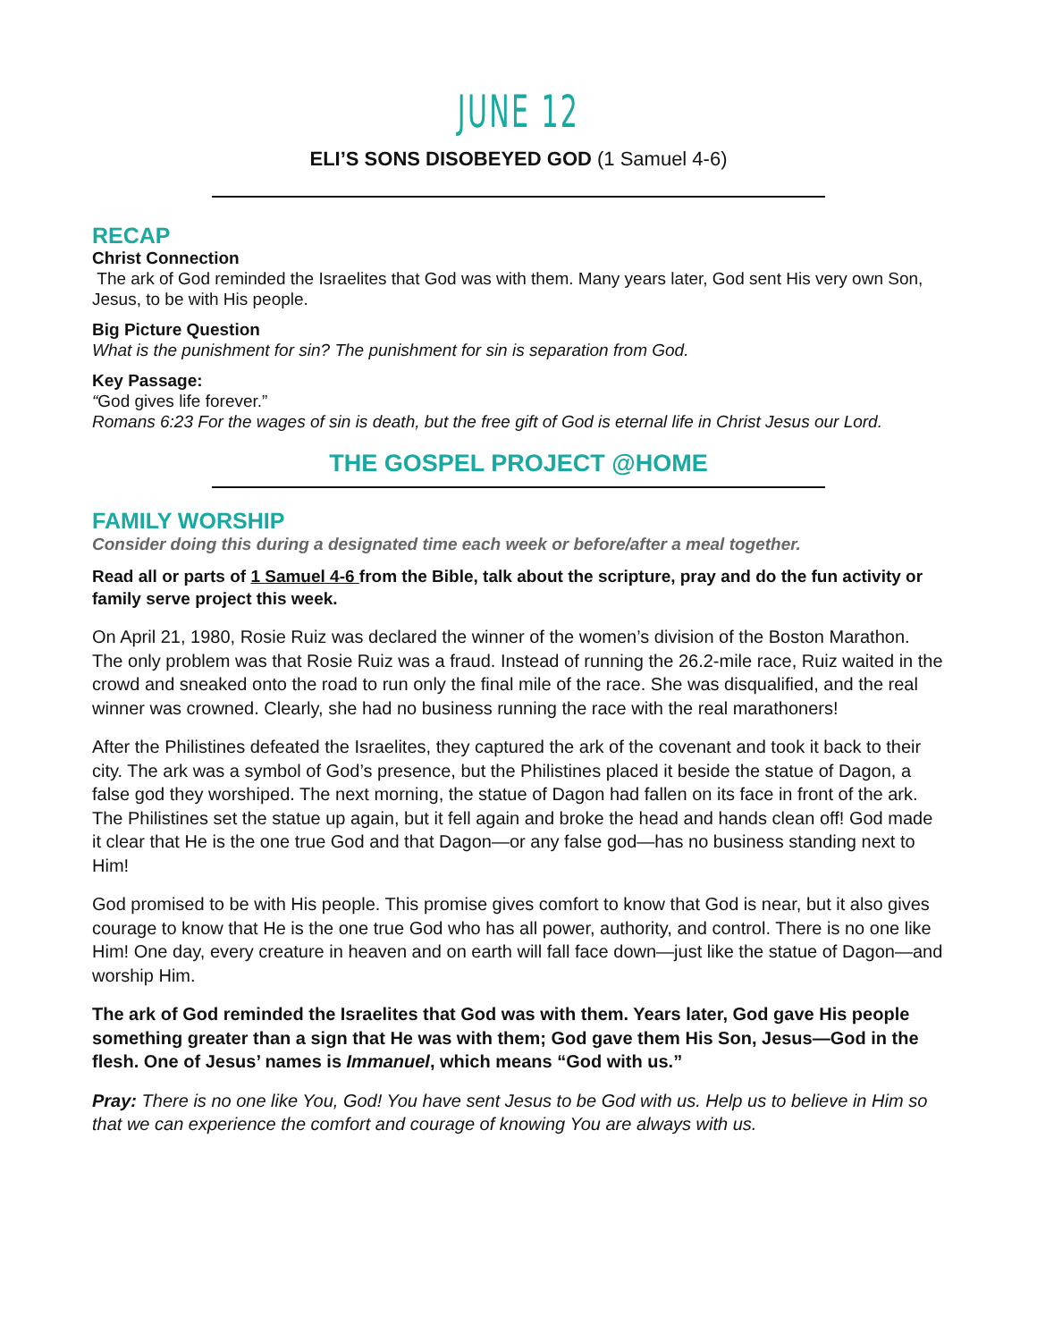JUNE 12
ELI’S SONS DISOBEYED GOD (1 Samuel 4-6)
RECAP
Christ Connection
The ark of God reminded the Israelites that God was with them. Many years later, God sent His very own Son, Jesus, to be with His people.
Big Picture Question
What is the punishment for sin? The punishment for sin is separation from God.
Key Passage:
“God gives life forever.”
Romans 6:23 For the wages of sin is death, but the free gift of God is eternal life in Christ Jesus our Lord.
THE GOSPEL PROJECT @HOME
FAMILY WORSHIP
Consider doing this during a designated time each week or before/after a meal together.
Read all or parts of 1 Samuel 4-6 from the Bible, talk about the scripture, pray and do the fun activity or family serve project this week.
On April 21, 1980, Rosie Ruiz was declared the winner of the women’s division of the Boston Marathon. The only problem was that Rosie Ruiz was a fraud. Instead of running the 26.2-mile race, Ruiz waited in the crowd and sneaked onto the road to run only the final mile of the race. She was disqualified, and the real winner was crowned. Clearly, she had no business running the race with the real marathoners!
After the Philistines defeated the Israelites, they captured the ark of the covenant and took it back to their city. The ark was a symbol of God’s presence, but the Philistines placed it beside the statue of Dagon, a false god they worshiped. The next morning, the statue of Dagon had fallen on its face in front of the ark. The Philistines set the statue up again, but it fell again and broke the head and hands clean off! God made it clear that He is the one true God and that Dagon—or any false god—has no business standing next to Him!
God promised to be with His people. This promise gives comfort to know that God is near, but it also gives courage to know that He is the one true God who has all power, authority, and control. There is no one like Him! One day, every creature in heaven and on earth will fall face down—just like the statue of Dagon—and worship Him.
The ark of God reminded the Israelites that God was with them. Years later, God gave His people something greater than a sign that He was with them; God gave them His Son, Jesus—God in the flesh. One of Jesus’ names is Immanuel, which means “God with us.”
Pray: There is no one like You, God! You have sent Jesus to be God with us. Help us to believe in Him so that we can experience the comfort and courage of knowing You are always with us.